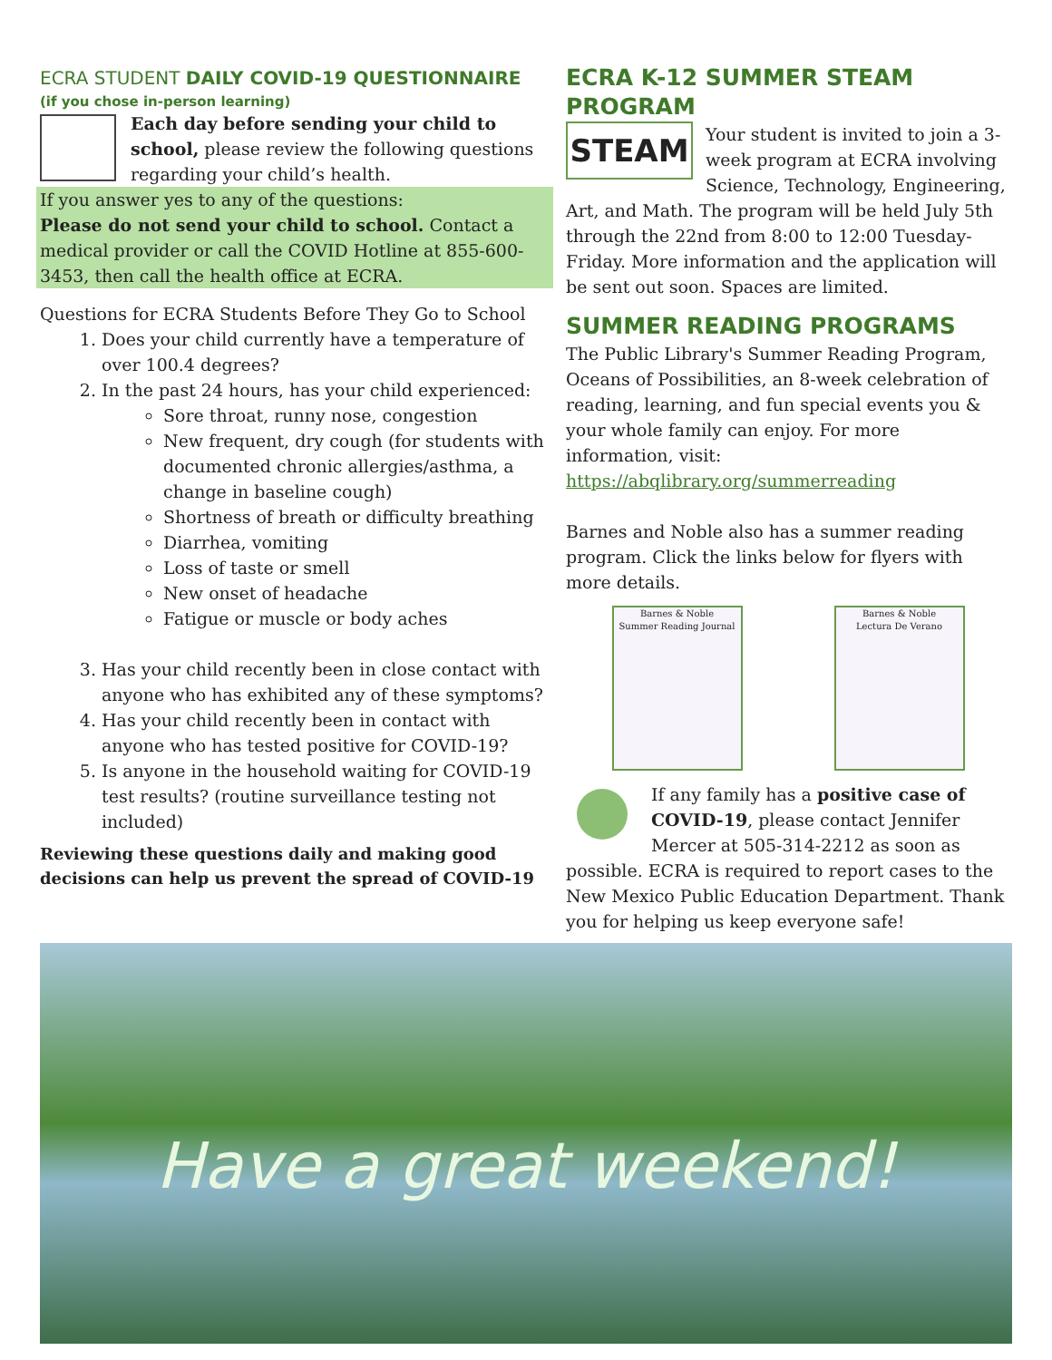ECRA STUDENT DAILY COVID-19 QUESTIONNAIRE
(if you chose in-person learning)
Each day before sending your child to school, please review the following questions regarding your child’s health.
If you answer yes to any of the questions:
Please do not send your child to school. Contact a medical provider or call the COVID Hotline at 855-600-3453, then call the health office at ECRA.
Questions for ECRA Students Before They Go to School
1. Does your child currently have a temperature of over 100.4 degrees?
2. In the past 24 hours, has your child experienced:
Sore throat, runny nose, congestion
New frequent, dry cough (for students with documented chronic allergies/asthma, a change in baseline cough)
Shortness of breath or difficulty breathing
Diarrhea, vomiting
Loss of taste or smell
New onset of headache
Fatigue or muscle or body aches
3. Has your child recently been in close contact with anyone who has exhibited any of these symptoms?
4. Has your child recently been in contact with anyone who has tested positive for COVID-19?
5. Is anyone in the household waiting for COVID-19 test results? (routine surveillance testing not included)
Reviewing these questions daily and making good decisions can help us prevent the spread of COVID-19
ECRA K-12 SUMMER STEAM PROGRAM
STEAM
Your student is invited to join a 3-week program at ECRA involving Science, Technology, Engineering, Art, and Math. The program will be held July 5th through the 22nd from 8:00 to 12:00 Tuesday-Friday. More information and the application will be sent out soon. Spaces are limited.
SUMMER READING PROGRAMS
The Public Library's Summer Reading Program, Oceans of Possibilities, an 8-week celebration of reading, learning, and fun special events you & your whole family can enjoy. For more information, visit:
https://abqlibrary.org/summerreading
Barnes and Noble also has a summer reading program. Click the links below for flyers with more details.
Barnes & Noble
Summer Reading Journal
Barnes & Noble
Lectura De Verano
If any family has a positive case of COVID-19, please contact Jennifer Mercer at 505-314-2212 as soon as possible. ECRA is required to report cases to the New Mexico Public Education Department. Thank you for helping us keep everyone safe!
Have a great weekend!